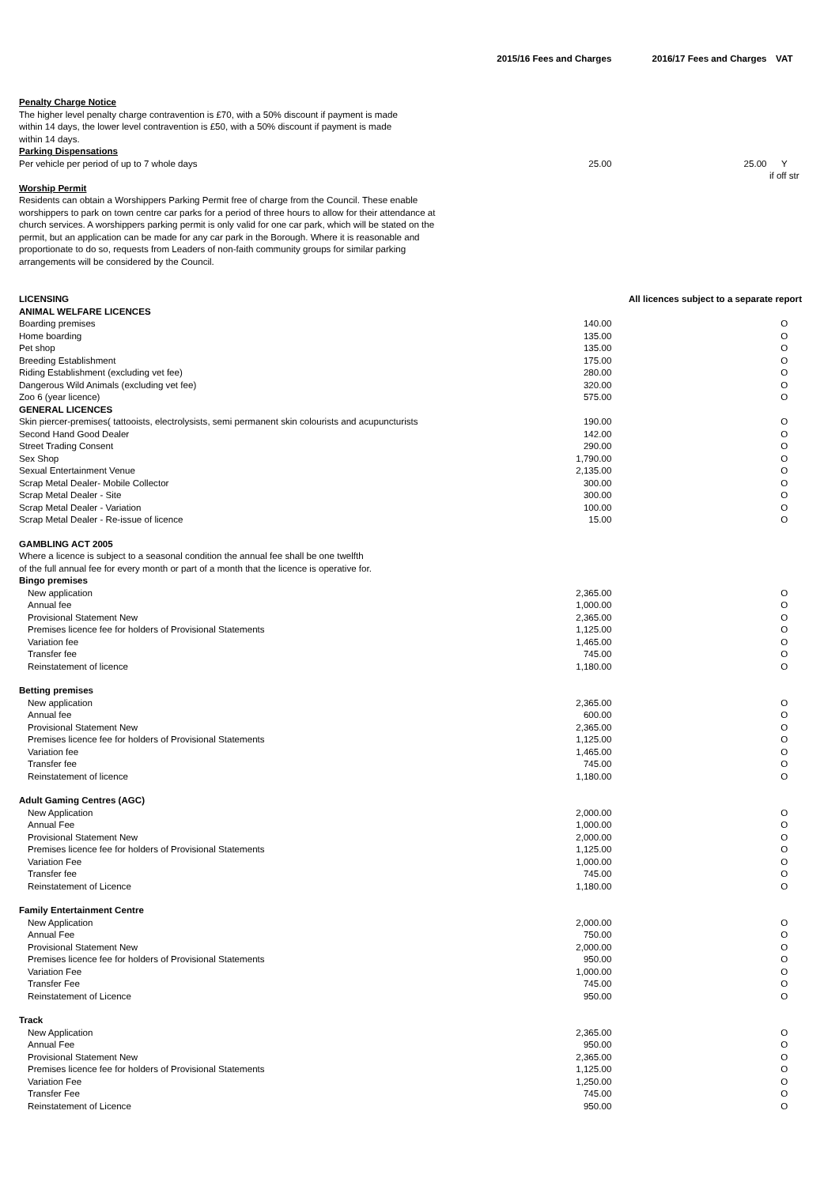| | 2015/16 Fees and Charges | 2016/17 Fees and Charges | VAT |
| --- | --- | --- | --- |
| Penalty Charge Notice | | | |
| The higher level penalty charge contravention is £70, with a 50% discount if payment is made within 14 days, the lower level contravention is £50, with a 50% discount if payment is made within 14 days. | | | |
| Parking Dispensations | | | |
| Per vehicle per period of up to 7 whole days | 25.00 | 25.00 | Y if off str |
| Worship Permit | | | |
| Residents can obtain a Worshippers Parking Permit free of charge from the Council. These enable worshippers to park on town centre car parks for a period of three hours to allow for their attendance at church services. A worshippers parking permit is only valid for one car park, which will be stated on the permit, but an application can be made for any car park in the Borough. Where it is reasonable and proportionate to do so, requests from Leaders of non-faith community groups for similar parking arrangements will be considered by the Council. | | | |
| LICENSING | | All licences subject to a separate report | |
| ANIMAL WELFARE LICENCES | | | |
| Boarding premises | 140.00 | | O |
| Home boarding | 135.00 | | O |
| Pet shop | 135.00 | | O |
| Breeding Establishment | 175.00 | | O |
| Riding Establishment (excluding vet fee) | 280.00 | | O |
| Dangerous Wild Animals (excluding vet fee) | 320.00 | | O |
| Zoo 6 (year licence) | 575.00 | | O |
| GENERAL LICENCES | | | |
| Skin piercer-premises( tattooists, electrolysists, semi permanent skin colourists and acupuncturists | 190.00 | | O |
| Second Hand Good Dealer | 142.00 | | O |
| Street Trading Consent | 290.00 | | O |
| Sex Shop | 1,790.00 | | O |
| Sexual Entertainment Venue | 2,135.00 | | O |
| Scrap Metal Dealer- Mobile Collector | 300.00 | | O |
| Scrap Metal Dealer - Site | 300.00 | | O |
| Scrap Metal Dealer - Variation | 100.00 | | O |
| Scrap Metal Dealer - Re-issue of licence | 15.00 | | O |
| GAMBLING ACT 2005 | | | |
| Where a licence is subject to a seasonal condition the annual fee shall be one twelfth of the full annual fee for every month or part of a month that the licence is operative for. | | | |
| Bingo premises | | | |
| New application | 2,365.00 | | O |
| Annual fee | 1,000.00 | | O |
| Provisional Statement New | 2,365.00 | | O |
| Premises licence fee for holders of Provisional Statements | 1,125.00 | | O |
| Variation fee | 1,465.00 | | O |
| Transfer fee | 745.00 | | O |
| Reinstatement of licence | 1,180.00 | | O |
| Betting premises | | | |
| New application | 2,365.00 | | O |
| Annual fee | 600.00 | | O |
| Provisional Statement New | 2,365.00 | | O |
| Premises licence fee for holders of Provisional Statements | 1,125.00 | | O |
| Variation fee | 1,465.00 | | O |
| Transfer fee | 745.00 | | O |
| Reinstatement of licence | 1,180.00 | | O |
| Adult Gaming Centres (AGC) | | | |
| New Application | 2,000.00 | | O |
| Annual Fee | 1,000.00 | | O |
| Provisional Statement New | 2,000.00 | | O |
| Premises licence fee for holders of Provisional Statements | 1,125.00 | | O |
| Variation Fee | 1,000.00 | | O |
| Transfer fee | 745.00 | | O |
| Reinstatement of Licence | 1,180.00 | | O |
| Family Entertainment Centre | | | |
| New Application | 2,000.00 | | O |
| Annual Fee | 750.00 | | O |
| Provisional Statement New | 2,000.00 | | O |
| Premises licence fee for holders of Provisional Statements | 950.00 | | O |
| Variation Fee | 1,000.00 | | O |
| Transfer Fee | 745.00 | | O |
| Reinstatement of Licence | 950.00 | | O |
| Track | | | |
| New Application | 2,365.00 | | O |
| Annual Fee | 950.00 | | O |
| Provisional Statement New | 2,365.00 | | O |
| Premises licence fee for holders of Provisional Statements | 1,125.00 | | O |
| Variation Fee | 1,250.00 | | O |
| Transfer Fee | 745.00 | | O |
| Reinstatement of Licence | 950.00 | | O |